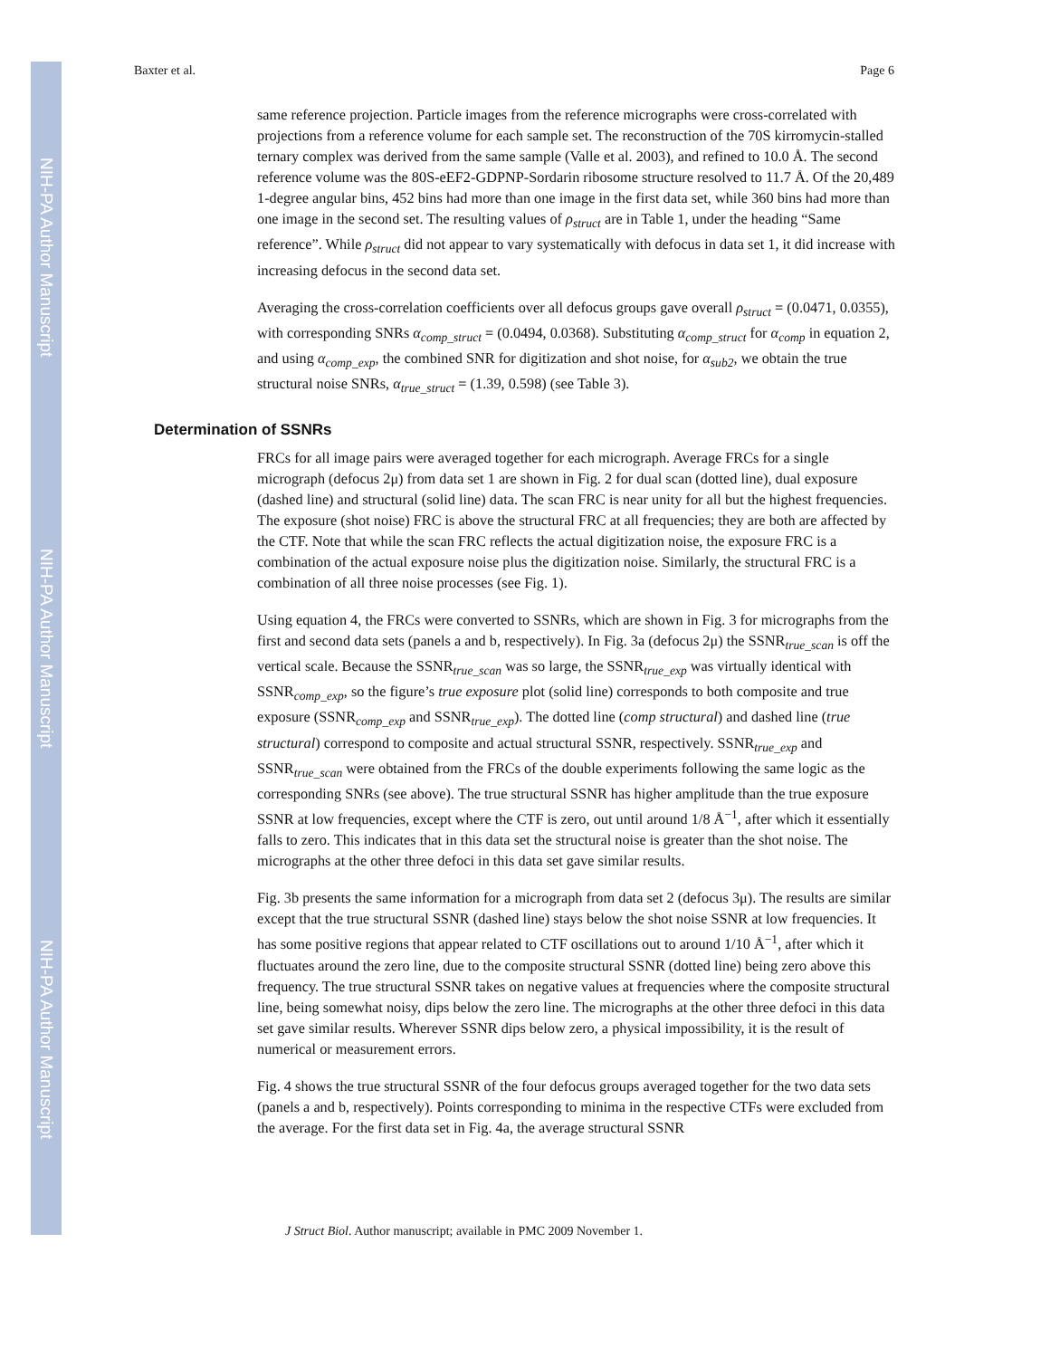NIH-PA Author Manuscript
NIH-PA Author Manuscript
NIH-PA Author Manuscript
Baxter et al. Page 6
same reference projection. Particle images from the reference micrographs were cross-correlated with projections from a reference volume for each sample set. The reconstruction of the 70S kirromycin-stalled ternary complex was derived from the same sample (Valle et al. 2003), and refined to 10.0 Å. The second reference volume was the 80S-eEF2-GDPNP-Sordarin ribosome structure resolved to 11.7 Å. Of the 20,489 1-degree angular bins, 452 bins had more than one image in the first data set, while 360 bins had more than one image in the second set. The resulting values of ρ<sub>struct</sub> are in Table 1, under the heading “Same reference”. While ρ<sub>struct</sub> did not appear to vary systematically with defocus in data set 1, it did increase with increasing defocus in the second data set.
Averaging the cross-correlation coefficients over all defocus groups gave overall ρ<sub>struct</sub> = (0.0471, 0.0355), with corresponding SNRs α<sub>comp_struct</sub> = (0.0494, 0.0368). Substituting α<sub>comp_struct</sub> for α<sub>comp</sub> in equation 2, and using α<sub>comp_exp</sub>, the combined SNR for digitization and shot noise, for α<sub>sub2</sub>, we obtain the true structural noise SNRs, α<sub>true_struct</sub> = (1.39, 0.598) (see Table 3).
Determination of SSNRs
FRCs for all image pairs were averaged together for each micrograph. Average FRCs for a single micrograph (defocus 2μ) from data set 1 are shown in Fig. 2 for dual scan (dotted line), dual exposure (dashed line) and structural (solid line) data. The scan FRC is near unity for all but the highest frequencies. The exposure (shot noise) FRC is above the structural FRC at all frequencies; they are both are affected by the CTF. Note that while the scan FRC reflects the actual digitization noise, the exposure FRC is a combination of the actual exposure noise plus the digitization noise. Similarly, the structural FRC is a combination of all three noise processes (see Fig. 1).
Using equation 4, the FRCs were converted to SSNRs, which are shown in Fig. 3 for micrographs from the first and second data sets (panels a and b, respectively). In Fig. 3a (defocus 2μ) the SSNR<sub>true_scan</sub> is off the vertical scale. Because the SSNR<sub>true_scan</sub> was so large, the SSNR<sub>true_exp</sub> was virtually identical with SSNR<sub>comp_exp</sub>, so the figure’s true exposure plot (solid line) corresponds to both composite and true exposure (SSNR<sub>comp_exp</sub> and SSNR<sub>true_exp</sub>). The dotted line (comp structural) and dashed line (true structural) correspond to composite and actual structural SSNR, respectively. SSNR<sub>true_exp</sub> and SSNR<sub>true_scan</sub> were obtained from the FRCs of the double experiments following the same logic as the corresponding SNRs (see above). The true structural SSNR has higher amplitude than the true exposure SSNR at low frequencies, except where the CTF is zero, out until around 1/8 Å<sup>−1</sup>, after which it essentially falls to zero. This indicates that in this data set the structural noise is greater than the shot noise. The micrographs at the other three defoci in this data set gave similar results.
Fig. 3b presents the same information for a micrograph from data set 2 (defocus 3μ). The results are similar except that the true structural SSNR (dashed line) stays below the shot noise SSNR at low frequencies. It has some positive regions that appear related to CTF oscillations out to around 1/10 Å<sup>−1</sup>, after which it fluctuates around the zero line, due to the composite structural SSNR (dotted line) being zero above this frequency. The true structural SSNR takes on negative values at frequencies where the composite structural line, being somewhat noisy, dips below the zero line. The micrographs at the other three defoci in this data set gave similar results. Wherever SSNR dips below zero, a physical impossibility, it is the result of numerical or measurement errors.
Fig. 4 shows the true structural SSNR of the four defocus groups averaged together for the two data sets (panels a and b, respectively). Points corresponding to minima in the respective CTFs were excluded from the average. For the first data set in Fig. 4a, the average structural SSNR
J Struct Biol. Author manuscript; available in PMC 2009 November 1.